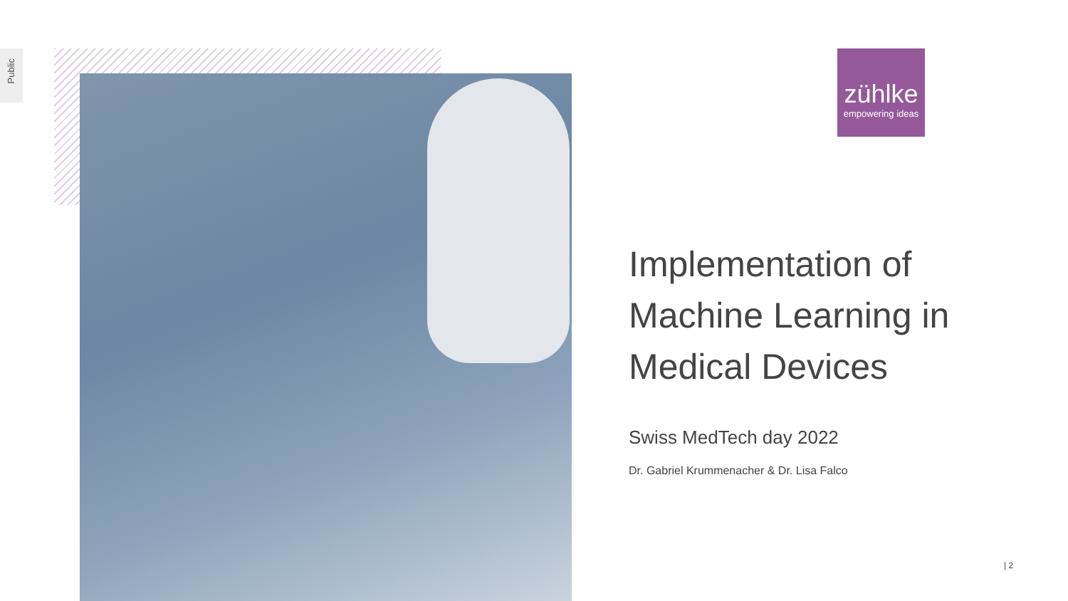Public
zühlke
empowering ideas
Implementation of
Machine Learning in
Medical Devices
Swiss MedTech day 2022
Dr. Gabriel Krummenacher & Dr. Lisa Falco
| 2